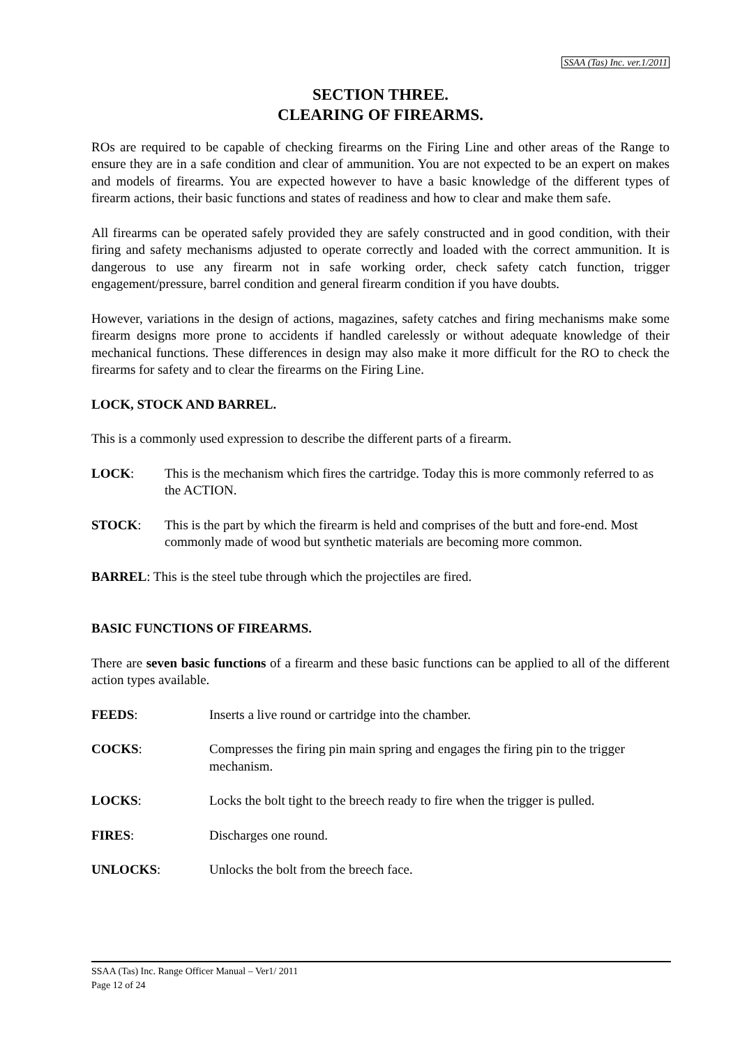SSAA (Tas) Inc. ver.1/2011
SECTION THREE.
CLEARING OF FIREARMS.
ROs are required to be capable of checking firearms on the Firing Line and other areas of the Range to ensure they are in a safe condition and clear of ammunition. You are not expected to be an expert on makes and models of firearms. You are expected however to have a basic knowledge of the different types of firearm actions, their basic functions and states of readiness and how to clear and make them safe.
All firearms can be operated safely provided they are safely constructed and in good condition, with their firing and safety mechanisms adjusted to operate correctly and loaded with the correct ammunition. It is dangerous to use any firearm not in safe working order, check safety catch function, trigger engagement/pressure, barrel condition and general firearm condition if you have doubts.
However, variations in the design of actions, magazines, safety catches and firing mechanisms make some firearm designs more prone to accidents if handled carelessly or without adequate knowledge of their mechanical functions. These differences in design may also make it more difficult for the RO to check the firearms for safety and to clear the firearms on the Firing Line.
LOCK, STOCK AND BARREL.
This is a commonly used expression to describe the different parts of a firearm.
LOCK: This is the mechanism which fires the cartridge. Today this is more commonly referred to as the ACTION.
STOCK: This is the part by which the firearm is held and comprises of the butt and fore-end. Most commonly made of wood but synthetic materials are becoming more common.
BARREL: This is the steel tube through which the projectiles are fired.
BASIC FUNCTIONS OF FIREARMS.
There are seven basic functions of a firearm and these basic functions can be applied to all of the different action types available.
FEEDS: Inserts a live round or cartridge into the chamber.
COCKS: Compresses the firing pin main spring and engages the firing pin to the trigger mechanism.
LOCKS: Locks the bolt tight to the breech ready to fire when the trigger is pulled.
FIRES: Discharges one round.
UNLOCKS: Unlocks the bolt from the breech face.
SSAA (Tas) Inc. Range Officer Manual – Ver1/ 2011
Page 12 of 24